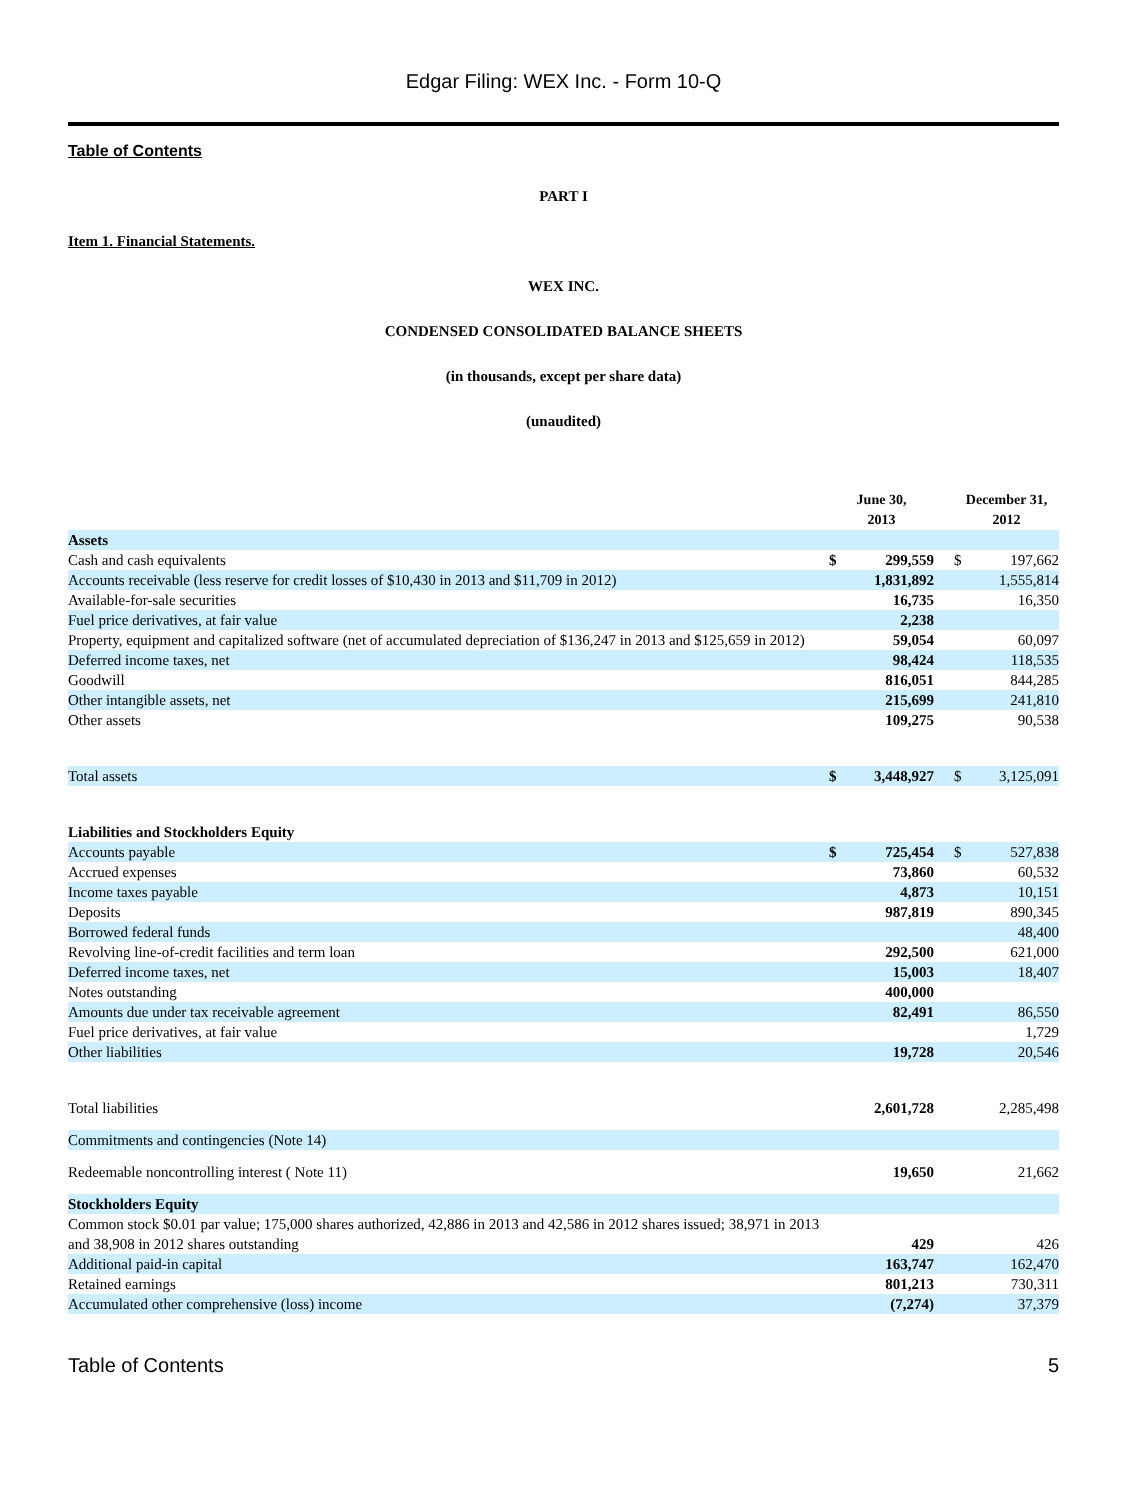Edgar Filing: WEX Inc. - Form 10-Q
Table of Contents
PART I
Item 1. Financial Statements.
WEX INC.
CONDENSED CONSOLIDATED BALANCE SHEETS
(in thousands, except per share data)
(unaudited)
| | June 30, 2013 | | | December 31, 2012 | |
| --- | --- | --- | --- | --- | --- |
| Assets | | | | | |
| Cash and cash equivalents | $ | 299,559 | | $ | 197,662 |
| Accounts receivable (less reserve for credit losses of $10,430 in 2013 and $11,709 in 2012) | | 1,831,892 | | | 1,555,814 |
| Available-for-sale securities | | 16,735 | | | 16,350 |
| Fuel price derivatives, at fair value | | 2,238 | | | |
| Property, equipment and capitalized software (net of accumulated depreciation of $136,247 in 2013 and $125,659 in 2012) | | 59,054 | | | 60,097 |
| Deferred income taxes, net | | 98,424 | | | 118,535 |
| Goodwill | | 816,051 | | | 844,285 |
| Other intangible assets, net | | 215,699 | | | 241,810 |
| Other assets | | 109,275 | | | 90,538 |
| Total assets | $ | 3,448,927 | | $ | 3,125,091 |
| Liabilities and Stockholders Equity | | | | | |
| Accounts payable | $ | 725,454 | | $ | 527,838 |
| Accrued expenses | | 73,860 | | | 60,532 |
| Income taxes payable | | 4,873 | | | 10,151 |
| Deposits | | 987,819 | | | 890,345 |
| Borrowed federal funds | | | | | 48,400 |
| Revolving line-of-credit facilities and term loan | | 292,500 | | | 621,000 |
| Deferred income taxes, net | | 15,003 | | | 18,407 |
| Notes outstanding | | 400,000 | | | |
| Amounts due under tax receivable agreement | | 82,491 | | | 86,550 |
| Fuel price derivatives, at fair value | | | | | 1,729 |
| Other liabilities | | 19,728 | | | 20,546 |
| Total liabilities | | 2,601,728 | | | 2,285,498 |
| Commitments and contingencies (Note 14) | | | | | |
| Redeemable noncontrolling interest ( Note 11) | | 19,650 | | | 21,662 |
| Stockholders Equity | | | | | |
| Common stock $0.01 par value; 175,000 shares authorized, 42,886 in 2013 and 42,586 in 2012 shares issued; 38,971 in 2013 and 38,908 in 2012 shares outstanding | | 429 | | | 426 |
| Additional paid-in capital | | 163,747 | | | 162,470 |
| Retained earnings | | 801,213 | | | 730,311 |
| Accumulated other comprehensive (loss) income | | (7,274) | | | 37,379 |
Table of Contents 5